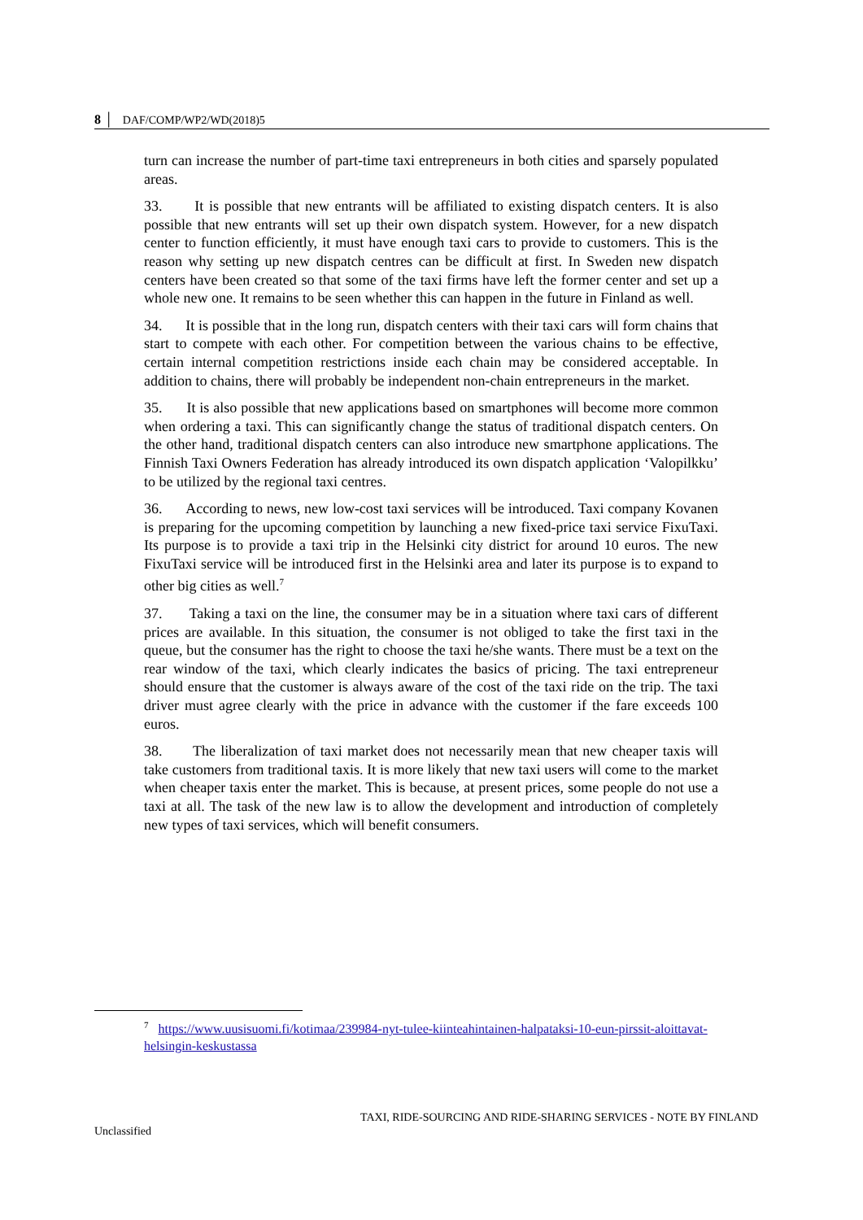8 │ DAF/COMP/WP2/WD(2018)5
turn can increase the number of part-time taxi entrepreneurs in both cities and sparsely populated areas.
33. It is possible that new entrants will be affiliated to existing dispatch centers. It is also possible that new entrants will set up their own dispatch system. However, for a new dispatch center to function efficiently, it must have enough taxi cars to provide to customers. This is the reason why setting up new dispatch centres can be difficult at first. In Sweden new dispatch centers have been created so that some of the taxi firms have left the former center and set up a whole new one. It remains to be seen whether this can happen in the future in Finland as well.
34. It is possible that in the long run, dispatch centers with their taxi cars will form chains that start to compete with each other. For competition between the various chains to be effective, certain internal competition restrictions inside each chain may be considered acceptable. In addition to chains, there will probably be independent non-chain entrepreneurs in the market.
35. It is also possible that new applications based on smartphones will become more common when ordering a taxi. This can significantly change the status of traditional dispatch centers. On the other hand, traditional dispatch centers can also introduce new smartphone applications. The Finnish Taxi Owners Federation has already introduced its own dispatch application ‘Valopilkku’ to be utilized by the regional taxi centres.
36. According to news, new low-cost taxi services will be introduced. Taxi company Kovanen is preparing for the upcoming competition by launching a new fixed-price taxi service FixuTaxi. Its purpose is to provide a taxi trip in the Helsinki city district for around 10 euros. The new FixuTaxi service will be introduced first in the Helsinki area and later its purpose is to expand to other big cities as well.<sup>7</sup>
37. Taking a taxi on the line, the consumer may be in a situation where taxi cars of different prices are available. In this situation, the consumer is not obliged to take the first taxi in the queue, but the consumer has the right to choose the taxi he/she wants. There must be a text on the rear window of the taxi, which clearly indicates the basics of pricing. The taxi entrepreneur should ensure that the customer is always aware of the cost of the taxi ride on the trip. The taxi driver must agree clearly with the price in advance with the customer if the fare exceeds 100 euros.
38. The liberalization of taxi market does not necessarily mean that new cheaper taxis will take customers from traditional taxis. It is more likely that new taxi users will come to the market when cheaper taxis enter the market. This is because, at present prices, some people do not use a taxi at all. The task of the new law is to allow the development and introduction of completely new types of taxi services, which will benefit consumers.
<sup>7</sup> https://www.uusisuomi.fi/kotimaa/239984-nyt-tulee-kiinteahintainen-halpataksi-10-eun-pirssit-aloittavat-helsingin-keskustassa
TAXI, RIDE-SOURCING AND RIDE-SHARING SERVICES - NOTE BY FINLAND
Unclassified